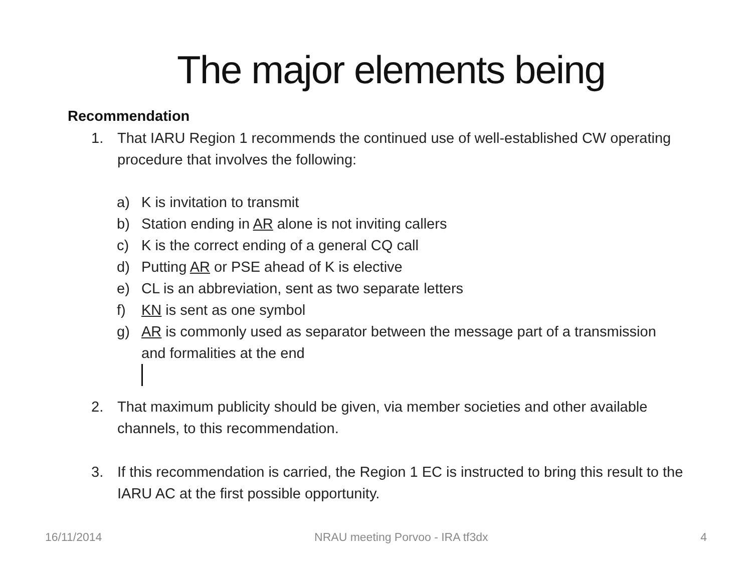The major elements being
Recommendation
1. That IARU Region 1 recommends the continued use of well-established CW operating procedure that involves the following:
a) K is invitation to transmit
b) Station ending in AR alone is not inviting callers
c) K is the correct ending of a general CQ call
d) Putting AR or PSE ahead of K is elective
e) CL is an abbreviation, sent as two separate letters
f) KN is sent as one symbol
g) AR is commonly used as separator between the message part of a transmission and formalities at the end
2. That maximum publicity should be given, via member societies and other available channels, to this recommendation.
3. If this recommendation is carried, the Region 1 EC is instructed to bring this result to the IARU AC at the first possible opportunity.
16/11/2014 NRAU meeting Porvoo - IRA tf3dx 4